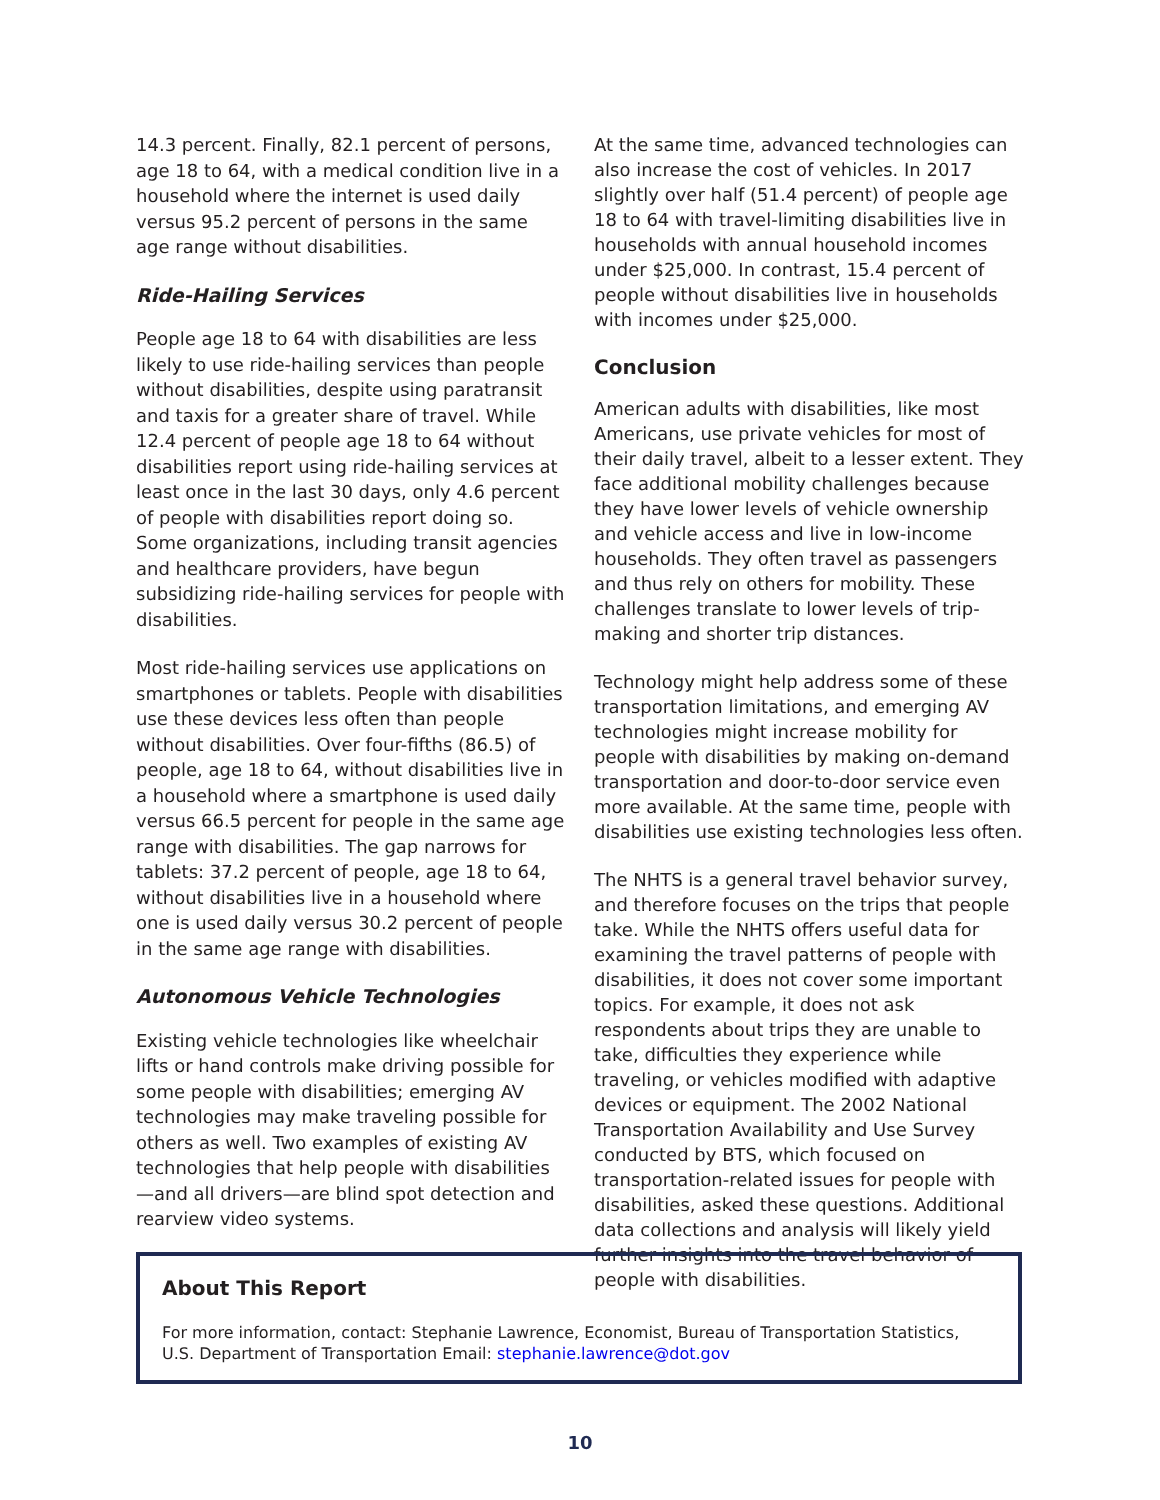14.3 percent. Finally, 82.1 percent of persons, age 18 to 64, with a medical condition live in a household where the internet is used daily versus 95.2 percent of persons in the same age range without disabilities.
Ride-Hailing Services
People age 18 to 64 with disabilities are less likely to use ride-hailing services than people without disabilities, despite using paratransit and taxis for a greater share of travel. While 12.4 percent of people age 18 to 64 without disabilities report using ride-hailing services at least once in the last 30 days, only 4.6 percent of people with disabilities report doing so. Some organizations, including transit agencies and healthcare providers, have begun subsidizing ride-hailing services for people with disabilities.
Most ride-hailing services use applications on smartphones or tablets. People with disabilities use these devices less often than people without disabilities. Over four-fifths (86.5) of people, age 18 to 64, without disabilities live in a household where a smartphone is used daily versus 66.5 percent for people in the same age range with disabilities. The gap narrows for tablets: 37.2 percent of people, age 18 to 64, without disabilities live in a household where one is used daily versus 30.2 percent of people in the same age range with disabilities.
Autonomous Vehicle Technologies
Existing vehicle technologies like wheelchair lifts or hand controls make driving possible for some people with disabilities; emerging AV technologies may make traveling possible for others as well. Two examples of existing AV technologies that help people with disabilities—and all drivers—are blind spot detection and rearview video systems.
At the same time, advanced technologies can also increase the cost of vehicles. In 2017 slightly over half (51.4 percent) of people age 18 to 64 with travel-limiting disabilities live in households with annual household incomes under $25,000. In contrast, 15.4 percent of people without disabilities live in households with incomes under $25,000.
Conclusion
American adults with disabilities, like most Americans, use private vehicles for most of their daily travel, albeit to a lesser extent. They face additional mobility challenges because they have lower levels of vehicle ownership and vehicle access and live in low-income households. They often travel as passengers and thus rely on others for mobility. These challenges translate to lower levels of trip-making and shorter trip distances.
Technology might help address some of these transportation limitations, and emerging AV technologies might increase mobility for people with disabilities by making on-demand transportation and door-to-door service even more available. At the same time, people with disabilities use existing technologies less often.
The NHTS is a general travel behavior survey, and therefore focuses on the trips that people take. While the NHTS offers useful data for examining the travel patterns of people with disabilities, it does not cover some important topics. For example, it does not ask respondents about trips they are unable to take, difficulties they experience while traveling, or vehicles modified with adaptive devices or equipment. The 2002 National Transportation Availability and Use Survey conducted by BTS, which focused on transportation-related issues for people with disabilities, asked these questions. Additional data collections and analysis will likely yield further insights into the travel behavior of people with disabilities.
About This Report
For more information, contact: Stephanie Lawrence, Economist, Bureau of Transportation Statistics, U.S. Department of Transportation Email: stephanie.lawrence@dot.gov
10